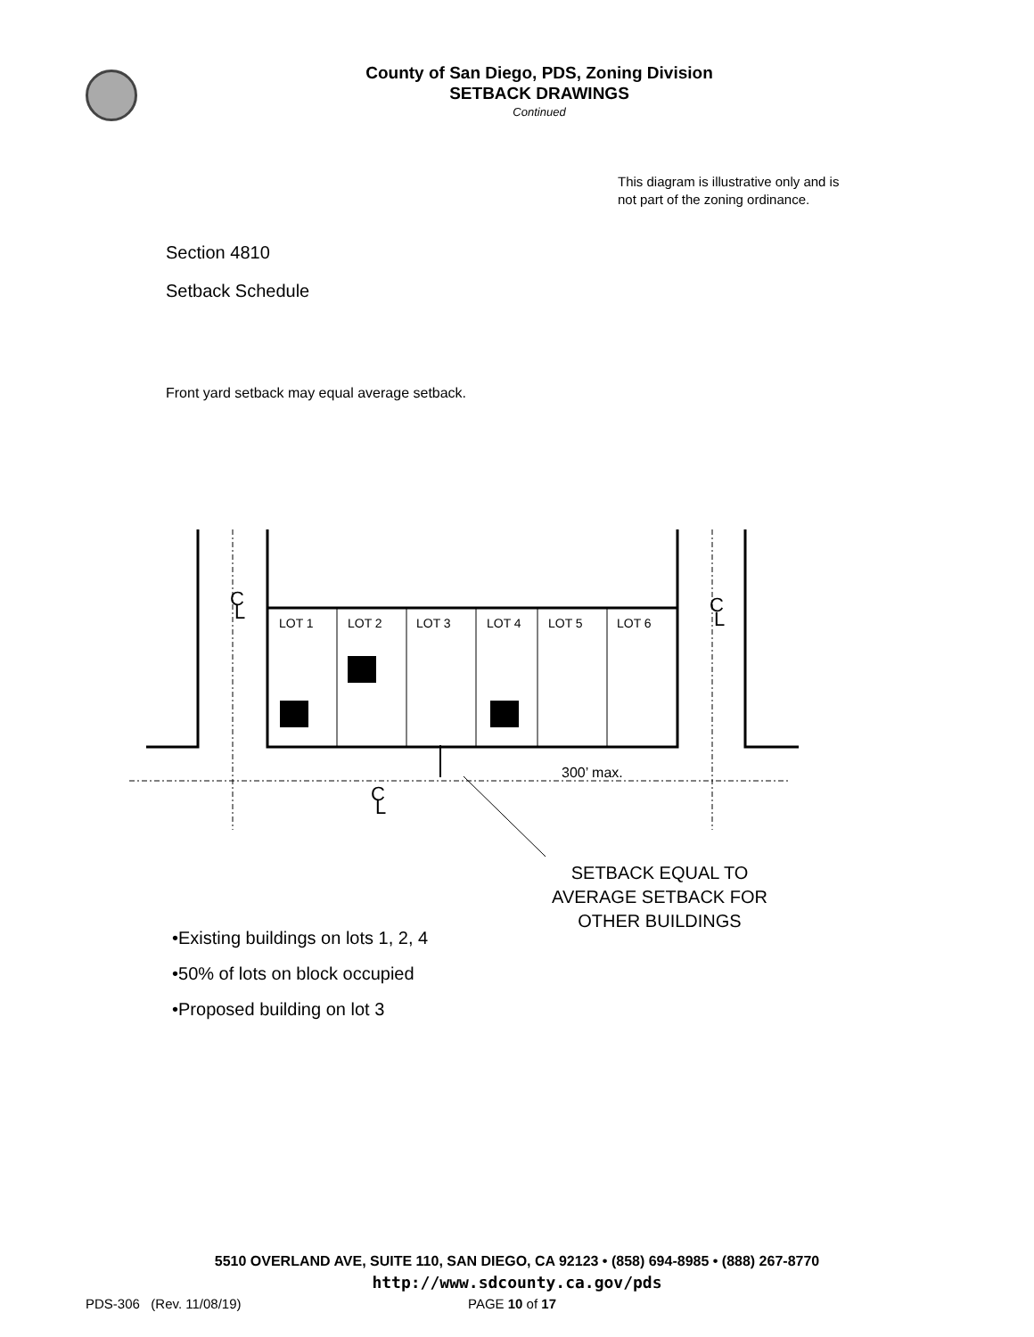County of San Diego, PDS, Zoning Division
SETBACK DRAWINGS
Continued
This diagram is illustrative only and is not part of the zoning ordinance.
Section 4810
Setback Schedule
Front yard setback may equal average setback.
C
L
C
L
C
L
LOT 1
LOT 2
LOT 3
LOT 4
LOT 5
LOT 6
300’ max.
SETBACK EQUAL TO AVERAGE SETBACK FOR OTHER BUILDINGS
•Existing buildings on lots 1, 2, 4
•50% of lots on block occupied
•Proposed building on lot 3
5510 OVERLAND AVE, SUITE 110, SAN DIEGO, CA 92123 • (858) 694-8985 • (888) 267-8770
http://www.sdcounty.ca.gov/pds
PDS-306 (Rev. 11/08/19) PAGE 10 of 17